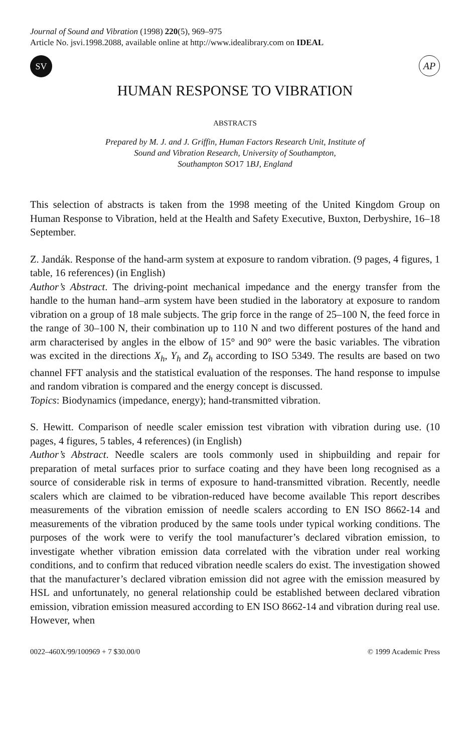Journal of Sound and Vibration (1998) 220(5), 969–975
Article No. jsvi.1998.2088, available online at http://www.idealibrary.com on IDEAL
SV
AP
HUMAN RESPONSE TO VIBRATION
ABSTRACTS
Prepared by M. J. and J. Griffin, Human Factors Research Unit, Institute of
Sound and Vibration Research, University of Southampton,
Southampton SO17 1 BJ, England
This selection of abstracts is taken from the 1998 meeting of the United Kingdom Group on Human Response to Vibration, held at the Health and Safety Executive, Buxton, Derbyshire, 16–18 September.
Z. Jandák. Response of the hand-arm system at exposure to random vibration. (9 pages, 4 figures, 1 table, 16 references) (in English)
Author’s Abstract. The driving-point mechanical impedance and the energy transfer from the handle to the human hand–arm system have been studied in the laboratory at exposure to random vibration on a group of 18 male subjects. The grip force in the range of 25–100 N, the feed force in the range of 30–100 N, their combination up to 110 N and two different postures of the hand and arm characterised by angles in the elbow of 15° and 90° were the basic variables. The vibration was excited in the directions X<sub>h</sub>, Y<sub>h</sub> and Z<sub>h</sub> according to ISO 5349. The results are based on two channel FFT analysis and the statistical evaluation of the responses. The hand response to impulse and random vibration is compared and the energy concept is discussed.
Topics: Biodynamics (impedance, energy); hand-transmitted vibration.
S. Hewitt. Comparison of needle scaler emission test vibration with vibration during use. (10 pages, 4 figures, 5 tables, 4 references) (in English)
Author’s Abstract. Needle scalers are tools commonly used in shipbuilding and repair for preparation of metal surfaces prior to surface coating and they have been long recognised as a source of considerable risk in terms of exposure to hand-transmitted vibration. Recently, needle scalers which are claimed to be vibration-reduced have become available This report describes measurements of the vibration emission of needle scalers according to EN ISO 8662-14 and measurements of the vibration produced by the same tools under typical working conditions. The purposes of the work were to verify the tool manufacturer’s declared vibration emission, to investigate whether vibration emission data correlated with the vibration under real working conditions, and to confirm that reduced vibration needle scalers do exist. The investigation showed that the manufacturer’s declared vibration emission did not agree with the emission measured by HSL and unfortunately, no general relationship could be established between declared vibration emission, vibration emission measured according to EN ISO 8662-14 and vibration during real use. However, when
0022–460X/99/100969 + 7 $30.00/0 © 1999 Academic Press